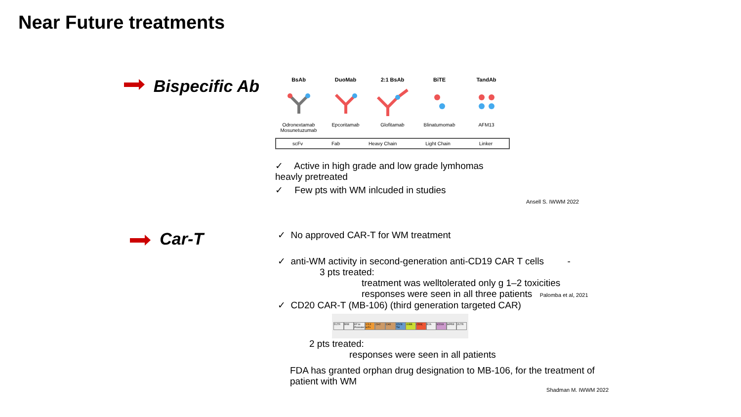Near Future treatments
Bispecific Ab
BsAb DuoMab 2:1 BsAb BiTE TandAb
Odronextamab Mosunetuzumab
Epcoritamab Glofitamab Blinatumomab AFM13
scFv Fab Heavy Chain Light Chain Linker
✓ Active in high grade and low grade lymhomas heavly pretreated
✓ Few pts with WM inlcuded in studies
Ansell S. IWWM 2022
Car-T
✓ No approved CAR-T for WM treatment
✓ anti-WM activity in second-generation anti-CD19 CAR T cells -
3 pts treated:
treatment was welltolerated only g 1–2 toxicities
responses were seen in all three patients Palomba et al, 2021
✓ CD20 CAR-T (MB-106) (third generation targeted CAR)
5'LTR RRE EF1α Promoter 1.5.3 scFv CH2 CH3 CD28 TM 41BB CD3ζ E2A tCD19 WPRE 3'LTR
2 pts treated:
responses were seen in all patients
FDA has granted orphan drug designation to MB-106, for the treatment of patient with WM
Shadman M. IWWM 2022